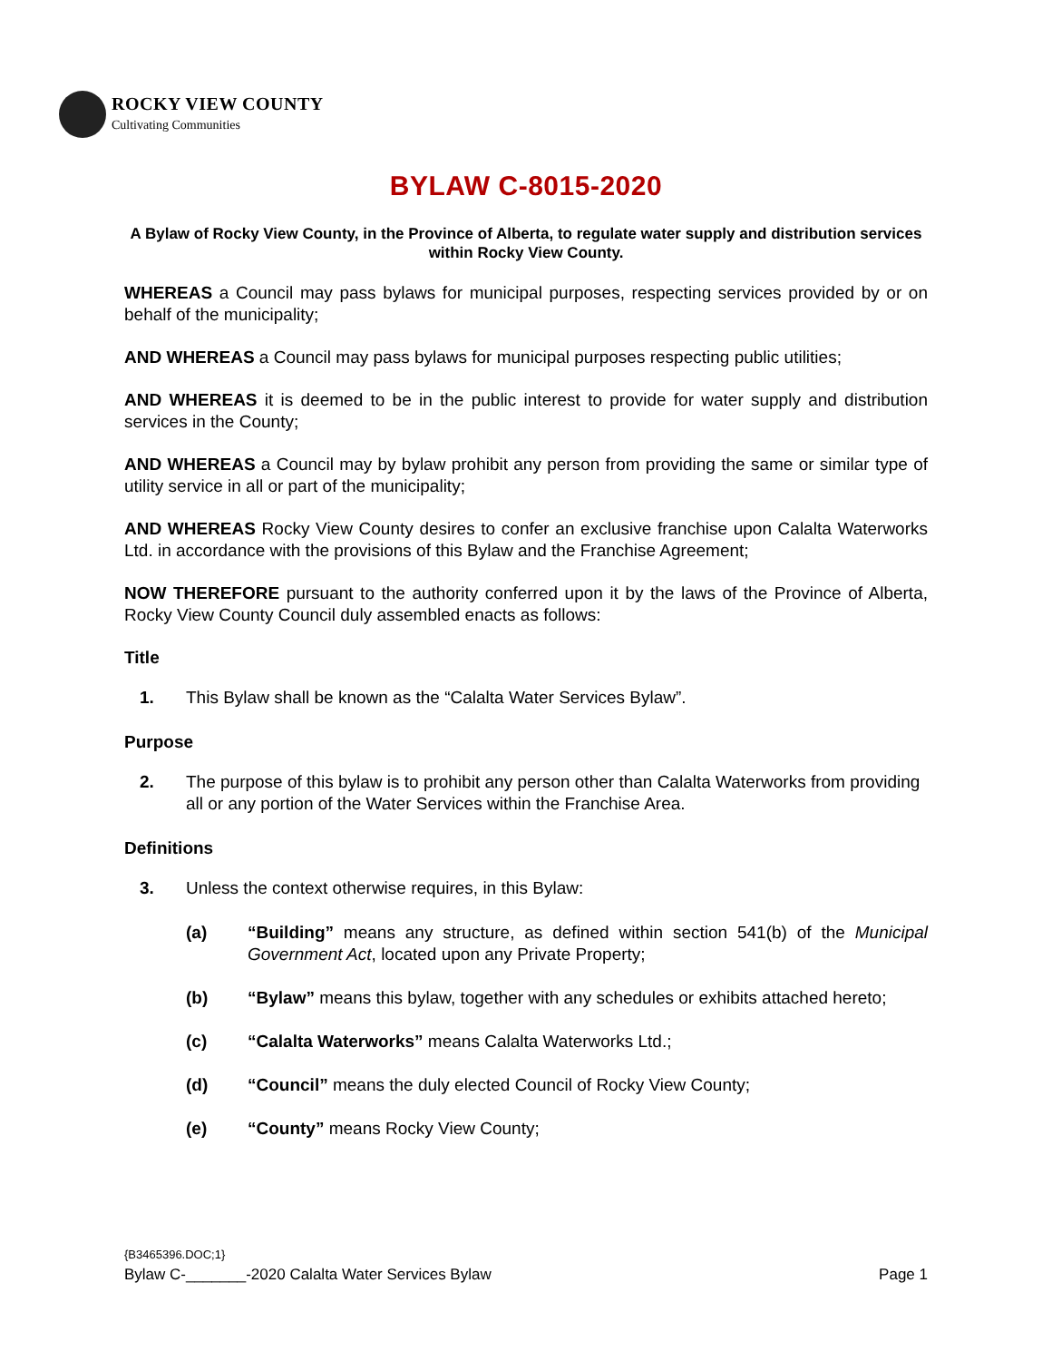ROCKY VIEW COUNTY
Cultivating Communities
BYLAW C-8015-2020
A Bylaw of Rocky View County, in the Province of Alberta, to regulate water supply and distribution services within Rocky View County.
WHEREAS a Council may pass bylaws for municipal purposes, respecting services provided by or on behalf of the municipality;
AND WHEREAS a Council may pass bylaws for municipal purposes respecting public utilities;
AND WHEREAS it is deemed to be in the public interest to provide for water supply and distribution services in the County;
AND WHEREAS a Council may by bylaw prohibit any person from providing the same or similar type of utility service in all or part of the municipality;
AND WHEREAS Rocky View County desires to confer an exclusive franchise upon Calalta Waterworks Ltd. in accordance with the provisions of this Bylaw and the Franchise Agreement;
NOW THEREFORE pursuant to the authority conferred upon it by the laws of the Province of Alberta, Rocky View County Council duly assembled enacts as follows:
Title
1. This Bylaw shall be known as the “Calalta Water Services Bylaw”.
Purpose
2. The purpose of this bylaw is to prohibit any person other than Calalta Waterworks from providing all or any portion of the Water Services within the Franchise Area.
Definitions
3. Unless the context otherwise requires, in this Bylaw:
(a) “Building” means any structure, as defined within section 541(b) of the Municipal Government Act, located upon any Private Property;
(b) “Bylaw” means this bylaw, together with any schedules or exhibits attached hereto;
(c) “Calalta Waterworks” means Calalta Waterworks Ltd.;
(d) “Council” means the duly elected Council of Rocky View County;
(e) “County” means Rocky View County;
{B3465396.DOC;1}
Bylaw C-_______-2020 Calalta Water Services Bylaw Page 1